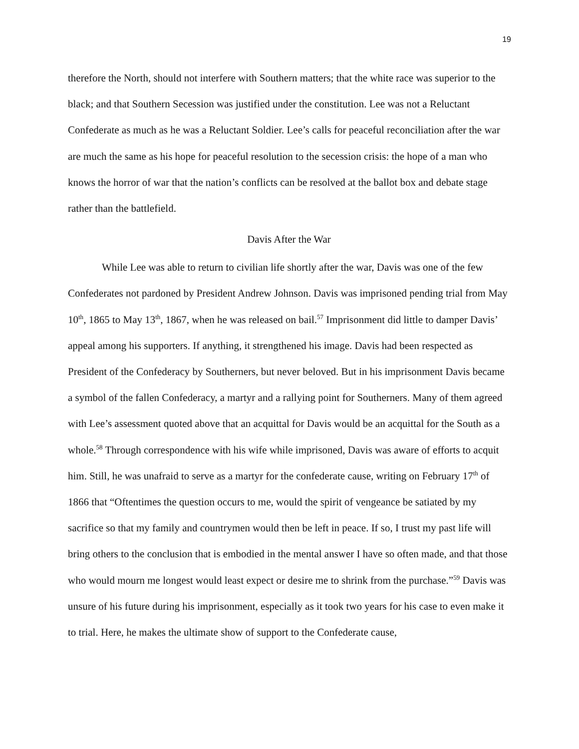19
therefore the North, should not interfere with Southern matters; that the white race was superior to the black; and that Southern Secession was justified under the constitution. Lee was not a Reluctant Confederate as much as he was a Reluctant Soldier. Lee’s calls for peaceful reconciliation after the war are much the same as his hope for peaceful resolution to the secession crisis: the hope of a man who knows the horror of war that the nation’s conflicts can be resolved at the ballot box and debate stage rather than the battlefield.
Davis After the War
While Lee was able to return to civilian life shortly after the war, Davis was one of the few Confederates not pardoned by President Andrew Johnson. Davis was imprisoned pending trial from May 10<sup>th</sup>, 1865 to May 13<sup>th</sup>, 1867, when he was released on bail.<sup>57</sup> Imprisonment did little to damper Davis’ appeal among his supporters. If anything, it strengthened his image. Davis had been respected as President of the Confederacy by Southerners, but never beloved. But in his imprisonment Davis became a symbol of the fallen Confederacy, a martyr and a rallying point for Southerners. Many of them agreed with Lee’s assessment quoted above that an acquittal for Davis would be an acquittal for the South as a whole.<sup>58</sup> Through correspondence with his wife while imprisoned, Davis was aware of efforts to acquit him. Still, he was unafraid to serve as a martyr for the confederate cause, writing on February 17<sup>th</sup> of 1866 that “Oftentimes the question occurs to me, would the spirit of vengeance be satiated by my sacrifice so that my family and countrymen would then be left in peace. If so, I trust my past life will bring others to the conclusion that is embodied in the mental answer I have so often made, and that those who would mourn me longest would least expect or desire me to shrink from the purchase.”<sup>59</sup> Davis was unsure of his future during his imprisonment, especially as it took two years for his case to even make it to trial. Here, he makes the ultimate show of support to the Confederate cause,